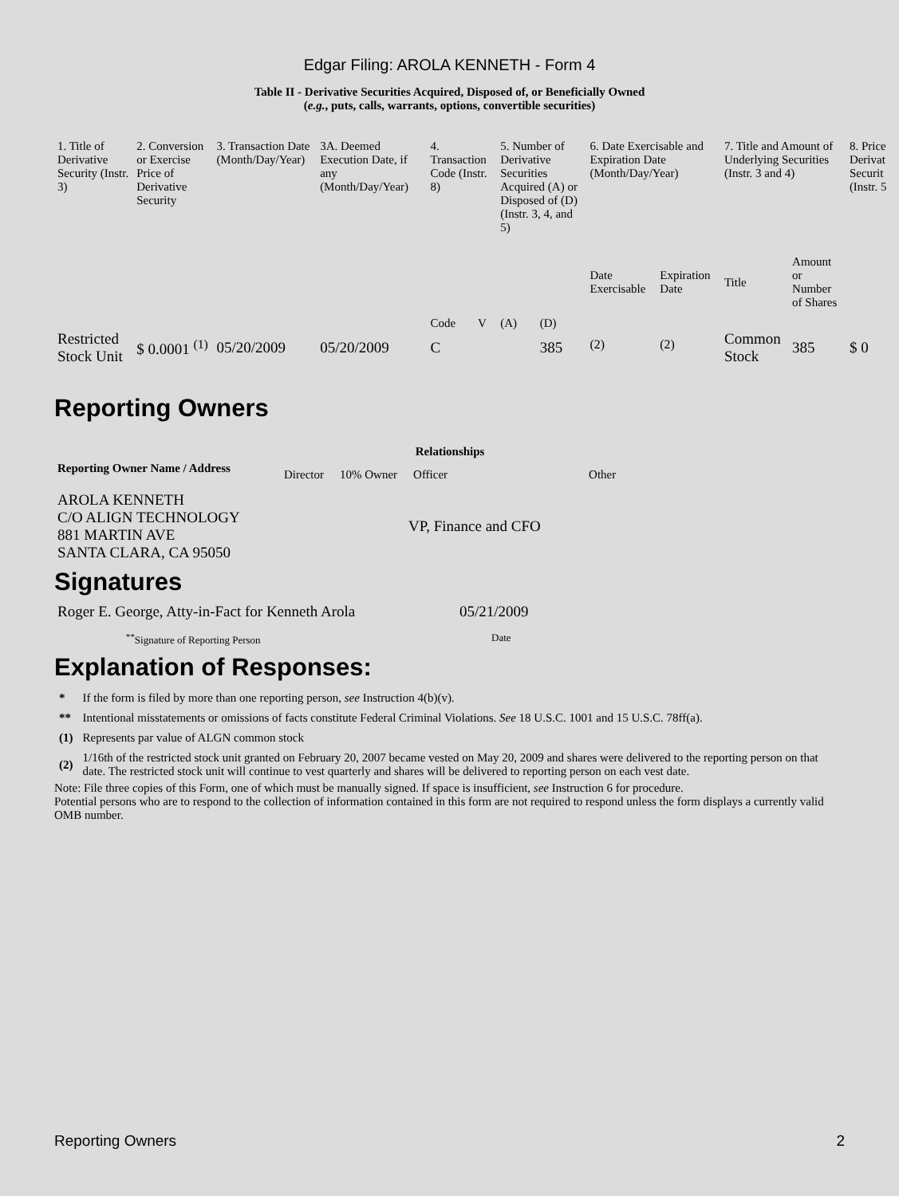Edgar Filing: AROLA KENNETH - Form 4
Table II - Derivative Securities Acquired, Disposed of, or Beneficially Owned
(e.g., puts, calls, warrants, options, convertible securities)
| 1. Title of Derivative Security (Instr. 3) | 2. Conversion or Exercise Price of Derivative Security | 3. Transaction Date (Month/Day/Year) | 3A. Deemed Execution Date, if any (Month/Day/Year) | 4. Transaction Code (Instr. 8) | | 5. Number of Derivative Securities Acquired (A) or Disposed of (D) (Instr. 3, 4, and 5) | | 6. Date Exercisable and Expiration Date (Month/Day/Year) | | 7. Title and Amount of Underlying Securities (Instr. 3 and 4) | | 8. Price Derivat Securit (Instr. 5 |
| --- | --- | --- | --- | --- | --- | --- | --- | --- | --- | --- | --- | --- |
| | | | | Code | V | (A) | (D) | Date Exercisable | Expiration Date | Title | Amount or Number of Shares | |
| Restricted Stock Unit | $ 0.0001 <sup>(1)</sup> | 05/20/2009 | 05/20/2009 | C | | | 385 | <sup>(2)</sup> | <sup>(2)</sup> | Common Stock | 385 | $ 0 |
Reporting Owners
| Reporting Owner Name / Address | Relationships | | | |
| --- | --- | --- | --- | --- |
| | Director | 10% Owner | Officer | Other |
| AROLA KENNETH C/O ALIGN TECHNOLOGY 881 MARTIN AVE SANTA CLARA, CA 95050 | | | VP, Finance and CFO | |
Signatures
| Roger E. George, Atty-in-Fact for Kenneth Arola | 05/21/2009 |
| <sup>**</sup> Signature of Reporting Person | Date |
Explanation of Responses:
| * | If the form is filed by more than one reporting person, see Instruction 4(b)(v). |
| ** | Intentional misstatements or omissions of facts constitute Federal Criminal Violations. See 18 U.S.C. 1001 and 15 U.S.C. 78ff(a). |
| (1) | Represents par value of ALGN common stock |
| (2) | 1/16th of the restricted stock unit granted on February 20, 2007 became vested on May 20, 2009 and shares were delivered to the reporting person on that date. The restricted stock unit will continue to vest quarterly and shares will be delivered to reporting person on each vest date. |
Note: File three copies of this Form, one of which must be manually signed. If space is insufficient, see Instruction 6 for procedure.
Potential persons who are to respond to the collection of information contained in this form are not required to respond unless the form displays a currently valid OMB number.
Reporting Owners 2